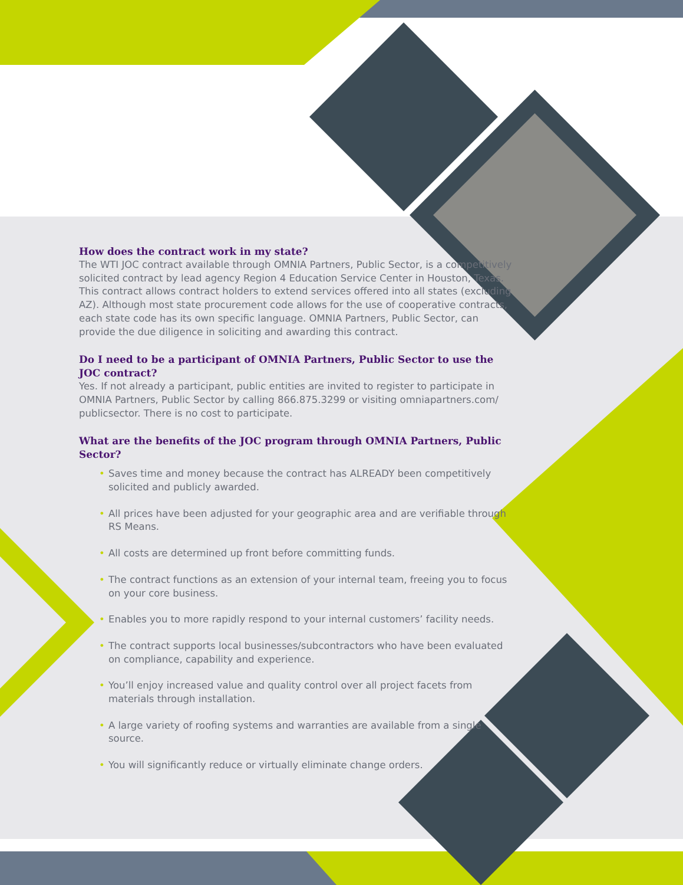How does the contract work in my state?
The WTI JOC contract available through OMNIA Partners, Public Sector, is a competitively solicited contract by lead agency Region 4 Education Service Center in Houston, Texas. This contract allows contract holders to extend services offered into all states (excluding AZ). Although most state procurement code allows for the use of cooperative contracts, each state code has its own specific language. OMNIA Partners, Public Sector, can provide the due diligence in soliciting and awarding this contract.
Do I need to be a participant of OMNIA Partners, Public Sector to use the JOC contract?
Yes. If not already a participant, public entities are invited to register to participate in OMNIA Partners, Public Sector by calling 866.875.3299 or visiting omniapartners.com/ publicsector. There is no cost to participate.
What are the benefits of the JOC program through OMNIA Partners, Public Sector?
• Saves time and money because the contract has ALREADY been competitively solicited and publicly awarded.
• All prices have been adjusted for your geographic area and are verifiable through RS Means.
• All costs are determined up front before committing funds.
• The contract functions as an extension of your internal team, freeing you to focus on your core business.
• Enables you to more rapidly respond to your internal customers’ facility needs.
• The contract supports local businesses/subcontractors who have been evaluated on compliance, capability and experience.
• You’ll enjoy increased value and quality control over all project facets from materials through installation.
• A large variety of roofing systems and warranties are available from a single source.
• You will significantly reduce or virtually eliminate change orders.